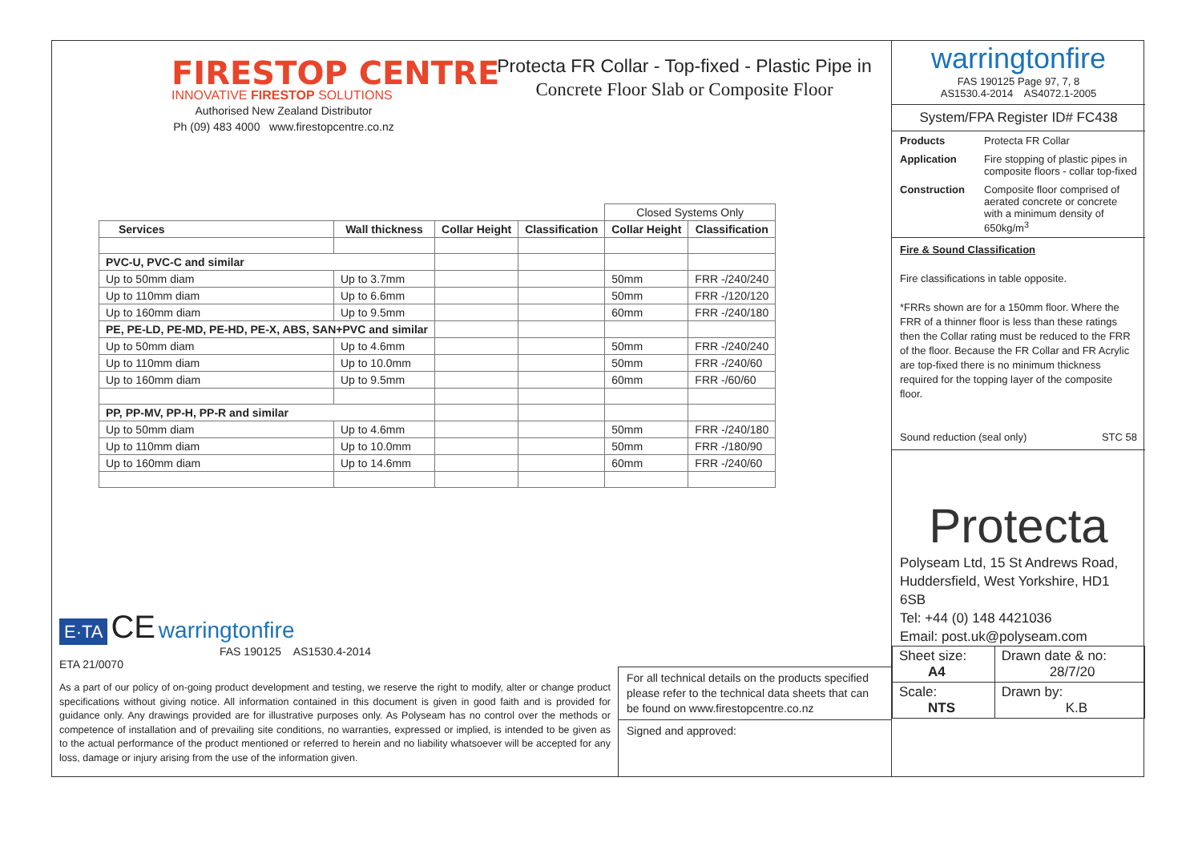FIRESTOP CENTRE
INNOVATIVE FIRESTOP SOLUTIONS
Authorised New Zealand Distributor
Ph (09) 483 4000 www.firestopcentre.co.nz
Protecta FR Collar - Top-fixed - Plastic Pipe in
Concrete Floor Slab or Composite Floor
| | | | | Closed Systems Only | |
| Services | Wall thickness | Collar Height | Classification | Collar Height | Classification |
| PVC-U, PVC-C and similar | | | | | |
| Up to 50mm diam | Up to 3.7mm | | | 50mm | FRR -/240/240 |
| Up to 110mm diam | Up to 6.6mm | | | 50mm | FRR -/120/120 |
| Up to 160mm diam | Up to 9.5mm | | | 60mm | FRR -/240/180 |
| PE, PE-LD, PE-MD, PE-HD, PE-X, ABS, SAN+PVC and similar | | | | | |
| Up to 50mm diam | Up to 4.6mm | | | 50mm | FRR -/240/240 |
| Up to 110mm diam | Up to 10.0mm | | | 50mm | FRR -/240/60 |
| Up to 160mm diam | Up to 9.5mm | | | 60mm | FRR -/60/60 |
| PP, PP-MV, PP-H, PP-R and similar | | | | | |
| Up to 50mm diam | Up to 4.6mm | | | 50mm | FRR -/240/180 |
| Up to 110mm diam | Up to 10.0mm | | | 50mm | FRR -/180/90 |
| Up to 160mm diam | Up to 14.6mm | | | 60mm | FRR -/240/60 |
E·TA CE warringtonfire
FAS 190125 AS1530.4-2014
ETA 21/0070
As a part of our policy of on-going product development and testing, we reserve the right to modify, alter or change product specifications without giving notice. All information contained in this document is given in good faith and is provided for guidance only. Any drawings provided are for illustrative purposes only. As Polyseam has no control over the methods or competence of installation and of prevailing site conditions, no warranties, expressed or implied, is intended to be given as to the actual performance of the product mentioned or referred to herein and no liability whatsoever will be accepted for any loss, damage or injury arising from the use of the information given.
For all technical details on the products specified please refer to the technical data sheets that can be found on www.firestopcentre.co.nz
Signed and approved:
warringtonfire
FAS 190125 Page 97, 7, 8
AS1530.4-2014 AS4072.1-2005
System/FPA Register ID# FC438
Products Protecta FR Collar
Application Fire stopping of plastic pipes in composite floors - collar top-fixed
Construction Composite floor comprised of aerated concrete or concrete with a minimum density of 650kg/m<sup>3</sup>
Fire & Sound Classification
Fire classifications in table opposite.
*FRRs shown are for a 150mm floor. Where the FRR of a thinner floor is less than these ratings then the Collar rating must be reduced to the FRR of the floor. Because the FR Collar and FR Acrylic are top-fixed there is no minimum thickness required for the topping layer of the composite floor.
Sound reduction (seal only) STC 58
Protecta
Polyseam Ltd, 15 St Andrews Road, Huddersfield, West Yorkshire, HD1 6SB
Tel: +44 (0) 148 4421036
Email: post.uk@polyseam.com
| Sheet size: A4 | Drawn date & no: 28/7/20 |
| Scale: NTS | Drawn by: K.B |